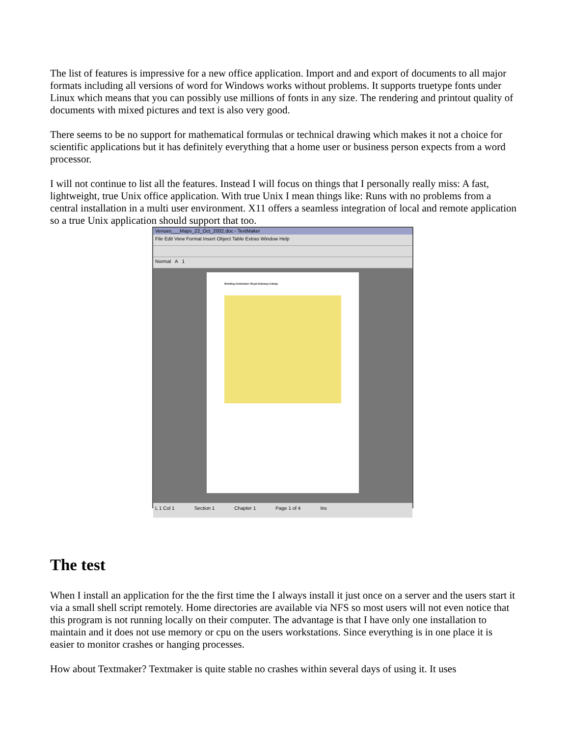The list of features is impressive for a new office application. Import and and export of documents to all major formats including all versions of word for Windows works without problems. It supports truetype fonts under Linux which means that you can possibly use millions of fonts in any size. The rendering and printout quality of documents with mixed pictures and text is also very good.
There seems to be no support for mathematical formulas or technical drawing which makes it not a choice for scientific applications but it has definitely everything that a home user or business person expects from a word processor.
I will not continue to list all the features. Instead I will focus on things that I personally really miss: A fast, lightweight, true Unix office application. With true Unix I mean things like: Runs with no problems from a central installation in a multi user environment. X11 offers a seamless integration of local and remote application so a true Unix application should support that too.
Venues___Maps_22_Oct_2002.doc - TextMaker
File Edit View Format Insert Object Table Extras Window Help
Normal A 1
Wedding Celebration: Royal Holloway College
L 1 Col 1 Section 1 Chapter 1 Page 1 of 4 Ins
The test
When I install an application for the the first time the I always install it just once on a server and the users start it via a small shell script remotely. Home directories are available via NFS so most users will not even notice that this program is not running locally on their computer. The advantage is that I have only one installation to maintain and it does not use memory or cpu on the users workstations. Since everything is in one place it is easier to monitor crashes or hanging processes.
How about Textmaker? Textmaker is quite stable no crashes within several days of using it. It uses